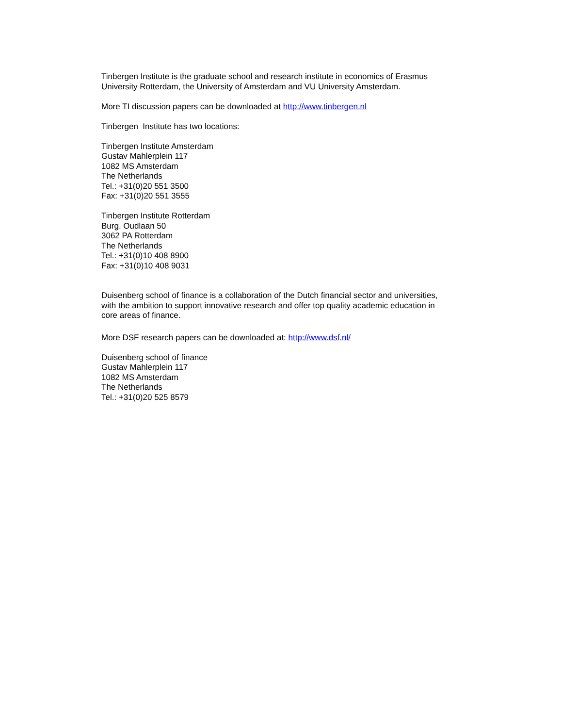Tinbergen Institute is the graduate school and research institute in economics of Erasmus
University Rotterdam, the University of Amsterdam and VU University Amsterdam.
More TI discussion papers can be downloaded at http://www.tinbergen.nl
Tinbergen Institute has two locations:
Tinbergen Institute Amsterdam
Gustav Mahlerplein 117
1082 MS Amsterdam
The Netherlands
Tel.: +31(0)20 551 3500
Fax: +31(0)20 551 3555
Tinbergen Institute Rotterdam
Burg. Oudlaan 50
3062 PA Rotterdam
The Netherlands
Tel.: +31(0)10 408 8900
Fax: +31(0)10 408 9031
Duisenberg school of finance is a collaboration of the Dutch financial sector and universities,
with the ambition to support innovative research and offer top quality academic education in
core areas of finance.
More DSF research papers can be downloaded at: http://www.dsf.nl/
Duisenberg school of finance
Gustav Mahlerplein 117
1082 MS Amsterdam
The Netherlands
Tel.: +31(0)20 525 8579